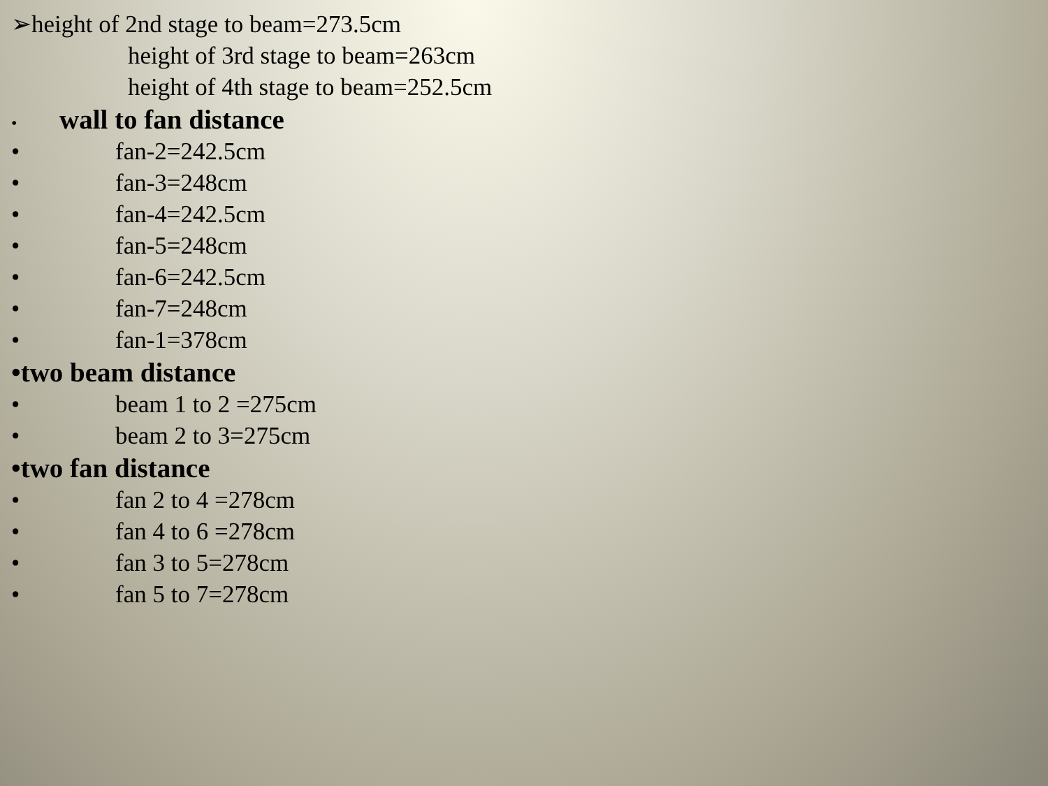➢height of 2nd stage to beam=273.5cm
height of 3rd stage to beam=263cm
height of 4th stage to beam=252.5cm
• wall to fan distance
• fan-2=242.5cm
• fan-3=248cm
• fan-4=242.5cm
• fan-5=248cm
• fan-6=242.5cm
• fan-7=248cm
• fan-1=378cm
•two beam distance
• beam 1 to 2 =275cm
• beam 2 to 3=275cm
•two fan distance
• fan 2 to 4 =278cm
• fan 4 to 6 =278cm
• fan 3 to 5=278cm
• fan 5 to 7=278cm